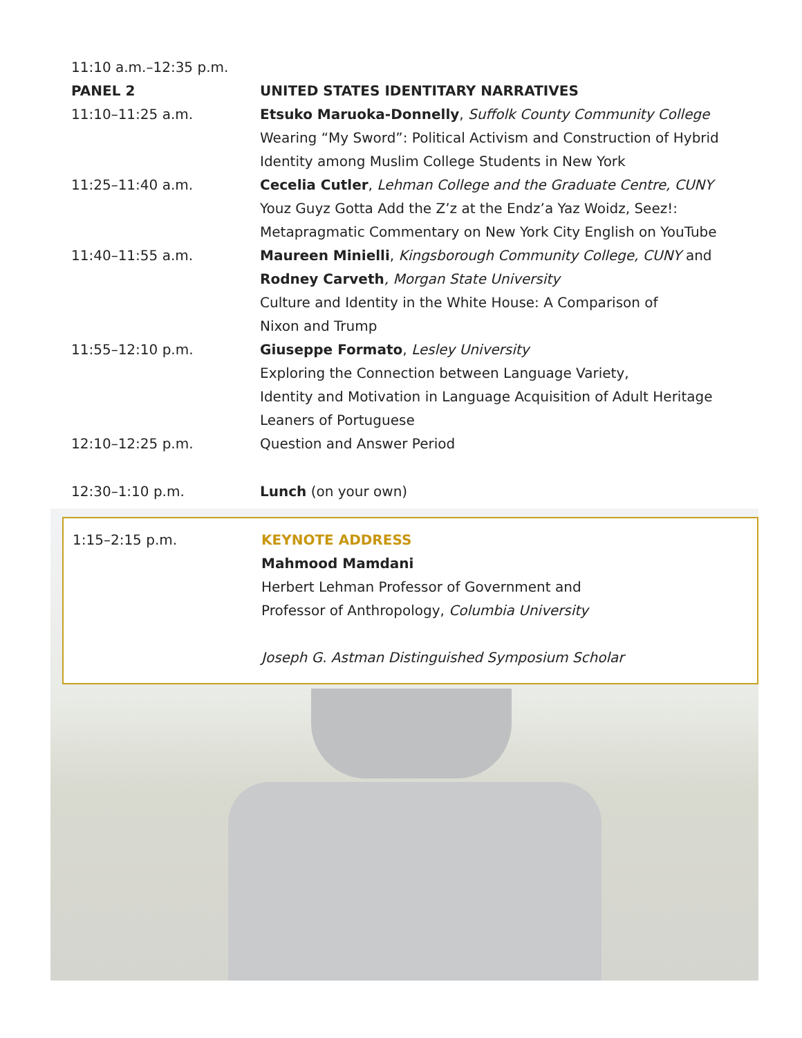| 11:10 a.m.–12:35 p.m. | |
| PANEL 2 | UNITED STATES IDENTITARY NARRATIVES |
| 11:10–11:25 a.m. | Etsuko Maruoka-Donnelly , Suffolk County Community College Wearing “My Sword”: Political Activism and Construction of Hybrid Identity among Muslim College Students in New York |
| 11:25–11:40 a.m. | Cecelia Cutler , Lehman College and the Graduate Centre, CUNY Youz Guyz Gotta Add the Z’z at the Endz’a Yaz Woidz, Seez!: Metapragmatic Commentary on New York City English on YouTube |
| 11:40–11:55 a.m. | Maureen Minielli , Kingsborough Community College, CUNY and Rodney Carveth , Morgan State University Culture and Identity in the White House: A Comparison of Nixon and Trump |
| 11:55–12:10 p.m. | Giuseppe Formato , Lesley University Exploring the Connection between Language Variety, Identity and Motivation in Language Acquisition of Adult Heritage Leaners of Portuguese |
| 12:10–12:25 p.m. | Question and Answer Period |
| 12:30–1:10 p.m. | Lunch (on your own) |
| 1:15–2:15 p.m. | KEYNOTE ADDRESS Mahmood Mamdani Herbert Lehman Professor of Government and Professor of Anthropology, Columbia University Joseph G. Astman Distinguished Symposium Scholar |